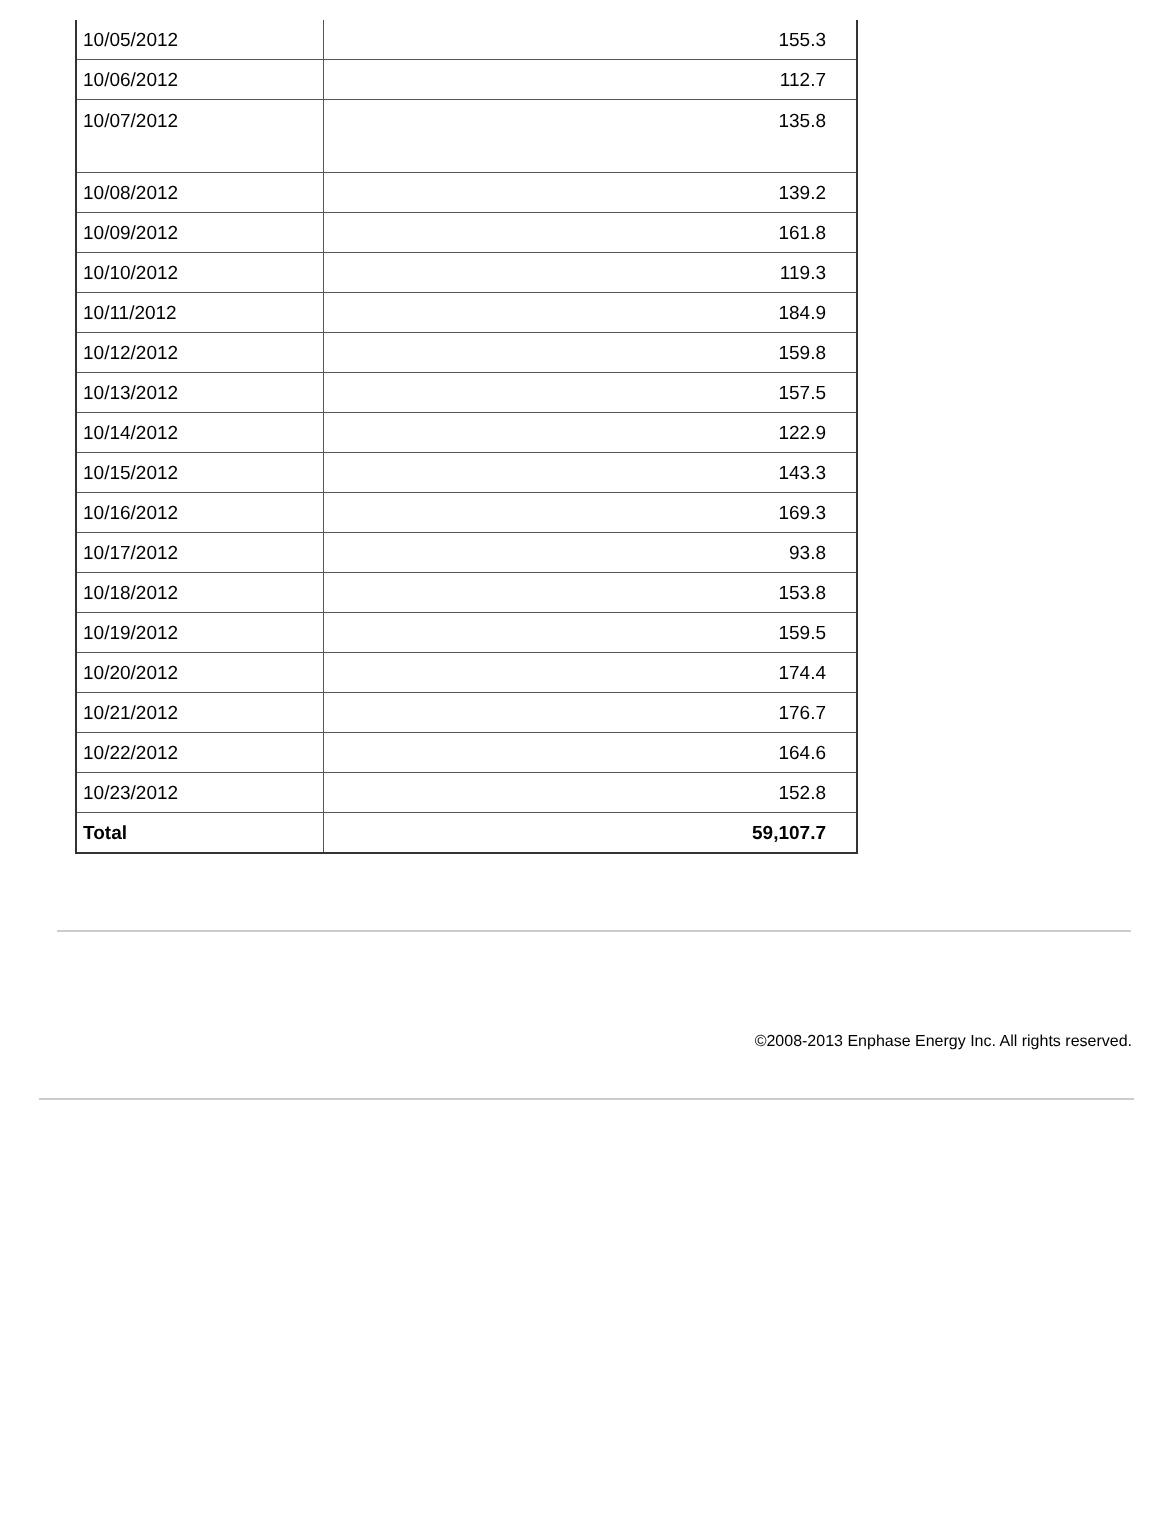| 10/05/2012 | 155.3 |
| 10/06/2012 | 112.7 |
| 10/07/2012 | 135.8 |
| 10/08/2012 | 139.2 |
| 10/09/2012 | 161.8 |
| 10/10/2012 | 119.3 |
| 10/11/2012 | 184.9 |
| 10/12/2012 | 159.8 |
| 10/13/2012 | 157.5 |
| 10/14/2012 | 122.9 |
| 10/15/2012 | 143.3 |
| 10/16/2012 | 169.3 |
| 10/17/2012 | 93.8 |
| 10/18/2012 | 153.8 |
| 10/19/2012 | 159.5 |
| 10/20/2012 | 174.4 |
| 10/21/2012 | 176.7 |
| 10/22/2012 | 164.6 |
| 10/23/2012 | 152.8 |
| Total | 59,107.7 |
©2008-2013 Enphase Energy Inc. All rights reserved.